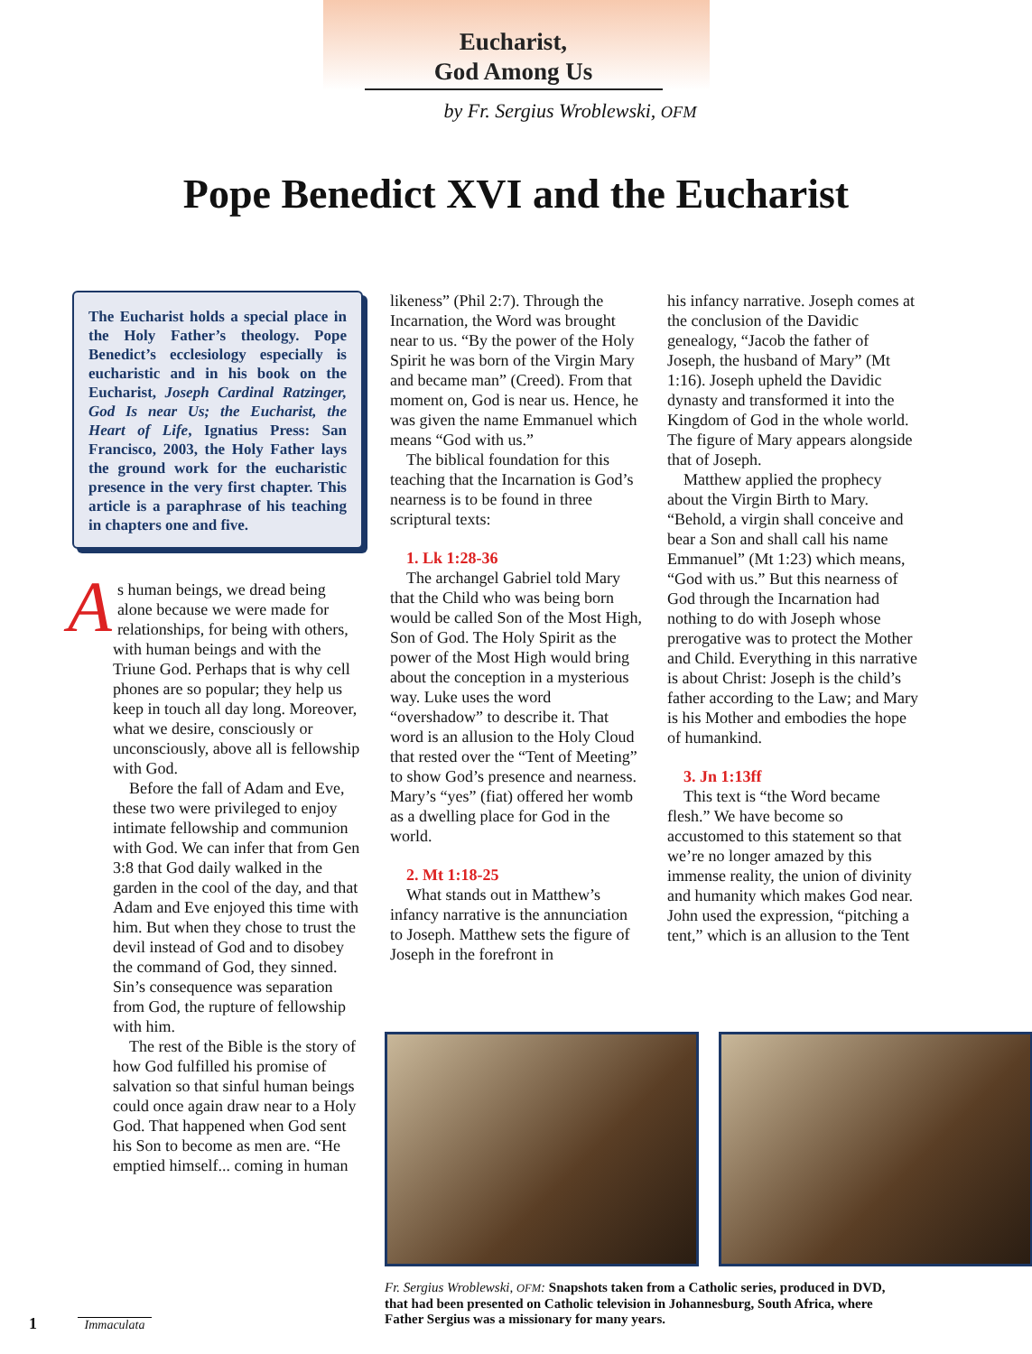Eucharist,
God Among Us
by Fr. Sergius Wroblewski, OFM
Pope Benedict XVI and the Eucharist
The Eucharist holds a special place in the Holy Father’s theology. Pope Benedict’s ecclesiology especially is eucharistic and in his book on the Eucharist, Joseph Cardinal Ratzinger, God Is near Us; the Eucharist, the Heart of Life, Ignatius Press: San Francisco, 2003, the Holy Father lays the ground work for the eucharistic presence in the very first chapter. This article is a paraphrase of his teaching in chapters one and five.
As human beings, we dread being alone because we were made for relationships, for being with others, with human beings and with the Triune God. Perhaps that is why cell phones are so popular; they help us keep in touch all day long. Moreover, what we desire, consciously or unconsciously, above all is fellowship with God.
Before the fall of Adam and Eve, these two were privileged to enjoy intimate fellowship and communion with God. We can infer that from Gen 3:8 that God daily walked in the garden in the cool of the day, and that Adam and Eve enjoyed this time with him. But when they chose to trust the devil instead of God and to disobey the command of God, they sinned. Sin’s consequence was separation from God, the rupture of fellowship with him.
The rest of the Bible is the story of how God fulfilled his promise of salvation so that sinful human beings could once again draw near to a Holy God. That happened when God sent his Son to become as men are. “He emptied himself... coming in human
likeness” (Phil 2:7). Through the Incarnation, the Word was brought near to us. “By the power of the Holy Spirit he was born of the Virgin Mary and became man” (Creed). From that moment on, God is near us. Hence, he was given the name Emmanuel which means “God with us.”
The biblical foundation for this teaching that the Incarnation is God’s nearness is to be found in three scriptural texts:
1. Lk 1:28-36
The archangel Gabriel told Mary that the Child who was being born would be called Son of the Most High, Son of God. The Holy Spirit as the power of the Most High would bring about the conception in a mysterious way. Luke uses the word “overshadow” to describe it. That word is an allusion to the Holy Cloud that rested over the “Tent of Meeting” to show God’s presence and nearness. Mary’s “yes” (fiat) offered her womb as a dwelling place for God in the world.
2. Mt 1:18-25
What stands out in Matthew’s infancy narrative is the annunciation to Joseph. Matthew sets the figure of Joseph in the forefront in
his infancy narrative. Joseph comes at the conclusion of the Davidic genealogy, “Jacob the father of Joseph, the husband of Mary” (Mt 1:16). Joseph upheld the Davidic dynasty and transformed it into the Kingdom of God in the whole world. The figure of Mary appears alongside that of Joseph.
Matthew applied the prophecy about the Virgin Birth to Mary. “Behold, a virgin shall conceive and bear a Son and shall call his name Emmanuel” (Mt 1:23) which means, “God with us.” But this nearness of God through the Incarnation had nothing to do with Joseph whose prerogative was to protect the Mother and Child. Everything in this narrative is about Christ: Joseph is the child’s father according to the Law; and Mary is his Mother and embodies the hope of humankind.
3. Jn 1:13ff
This text is “the Word became flesh.” We have become so accustomed to this statement so that we’re no longer amazed by this immense reality, the union of divinity and humanity which makes God near. John used the expression, “pitching a tent,” which is an allusion to the Tent
Fr. Sergius Wroblewski, OFM: Snapshots taken from a Catholic series, produced in DVD, that had been presented on Catholic television in Johannesburg, South Africa, where Father Sergius was a missionary for many years.
1 Immaculata